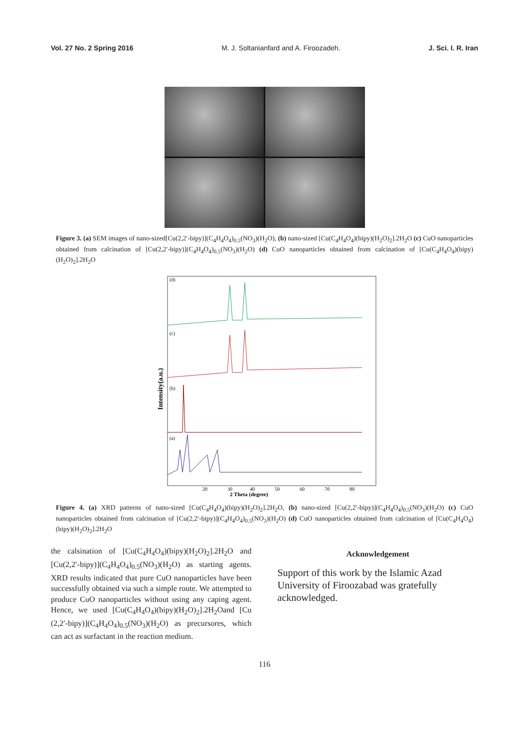Vol. 27 No. 2 Spring 2016 M. J. Soltanianfard and A. Firoozadeh. J. Sci. I. R. Iran
Figure 3. (a) SEM images of nano-sized[Cu(2,2′-bipy)](C<sub>4</sub>H<sub>4</sub>O<sub>4</sub>)<sub>0.5</sub>(NO<sub>3</sub>)(H<sub>2</sub>O), (b) nano-sized [Cu(C<sub>4</sub>H<sub>4</sub>O<sub>4</sub>)(bipy)(H<sub>2</sub>O)<sub>2</sub>].2H<sub>2</sub>O (c) CuO nanoparticles obtained from calcination of [Cu(2,2′-bipy)](C<sub>4</sub>H<sub>4</sub>O<sub>4</sub>)<sub>0.5</sub>(NO<sub>3</sub>)(H<sub>2</sub>O) (d) CuO nanoparticles obtained from calcination of [Cu(C<sub>4</sub>H<sub>4</sub>O<sub>4</sub>)(bipy)(H<sub>2</sub>O)<sub>2</sub>].2H<sub>2</sub>O
(d)
(c)
(b)
(a)
Intensity(a.u.)
20
30
40
50
60
70
80
2 Theta (degree)
Figure 4. (a) XRD patterns of nano-sized [Cu(C<sub>4</sub>H<sub>4</sub>O<sub>4</sub>)(bipy)(H<sub>2</sub>O)<sub>2</sub>].2H<sub>2</sub>O, (b) nano-sized [Cu(2,2′-bipy)](C<sub>4</sub>H<sub>4</sub>O<sub>4</sub>)<sub>0.5</sub>(NO<sub>3</sub>)(H<sub>2</sub>O) (c) CuO nanoparticles obtained from calcination of [Cu(2,2′-bipy)](C<sub>4</sub>H<sub>4</sub>O<sub>4</sub>)<sub>0.5</sub>(NO<sub>3</sub>)(H<sub>2</sub>O) (d) CuO nanoparticles obtained from calcination of [Cu(C<sub>4</sub>H<sub>4</sub>O<sub>4</sub>)(bipy)(H<sub>2</sub>O)<sub>2</sub>].2H<sub>2</sub>O
the calsination of [Cu(C<sub>4</sub>H<sub>4</sub>O<sub>4</sub>)(bipy)(H<sub>2</sub>O)<sub>2</sub>].2H<sub>2</sub>O and [Cu(2,2′-bipy)](C<sub>4</sub>H<sub>4</sub>O<sub>4</sub>)<sub>0.5</sub>(NO<sub>3</sub>)(H<sub>2</sub>O) as starting agents. XRD results indicated that pure CuO nanoparticles have been successfully obtained via such a simple route. We attempted to produce CuO nanoparticles without using any caping agent. Hence, we used [Cu(C<sub>4</sub>H<sub>4</sub>O<sub>4</sub>)(bipy)(H<sub>2</sub>O)<sub>2</sub>].2H<sub>2</sub>Oand [Cu (2,2′-bipy)](C<sub>4</sub>H<sub>4</sub>O<sub>4</sub>)<sub>0.5</sub>(NO<sub>3</sub>)(H<sub>2</sub>O) as precursores, which can act as surfactant in the reaction medium.
Acknowledgement
Support of this work by the Islamic Azad University of Firoozabad was gratefully acknowledged.
116